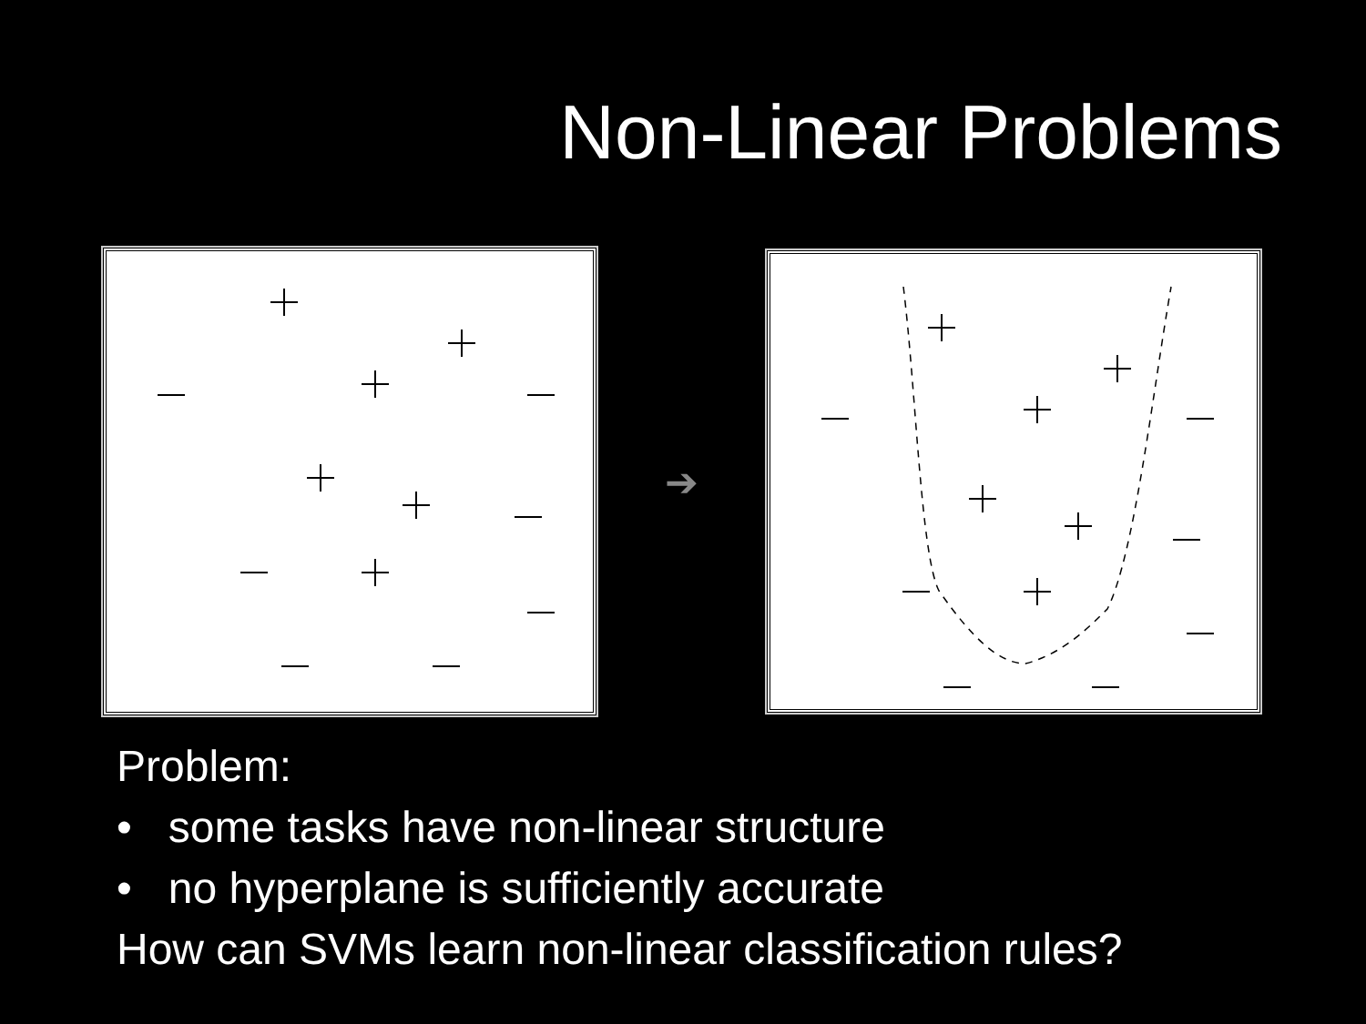Non-Linear Problems
➔
Problem:
• some tasks have non-linear structure
• no hyperplane is sufficiently accurate
How can SVMs learn non-linear classification rules?